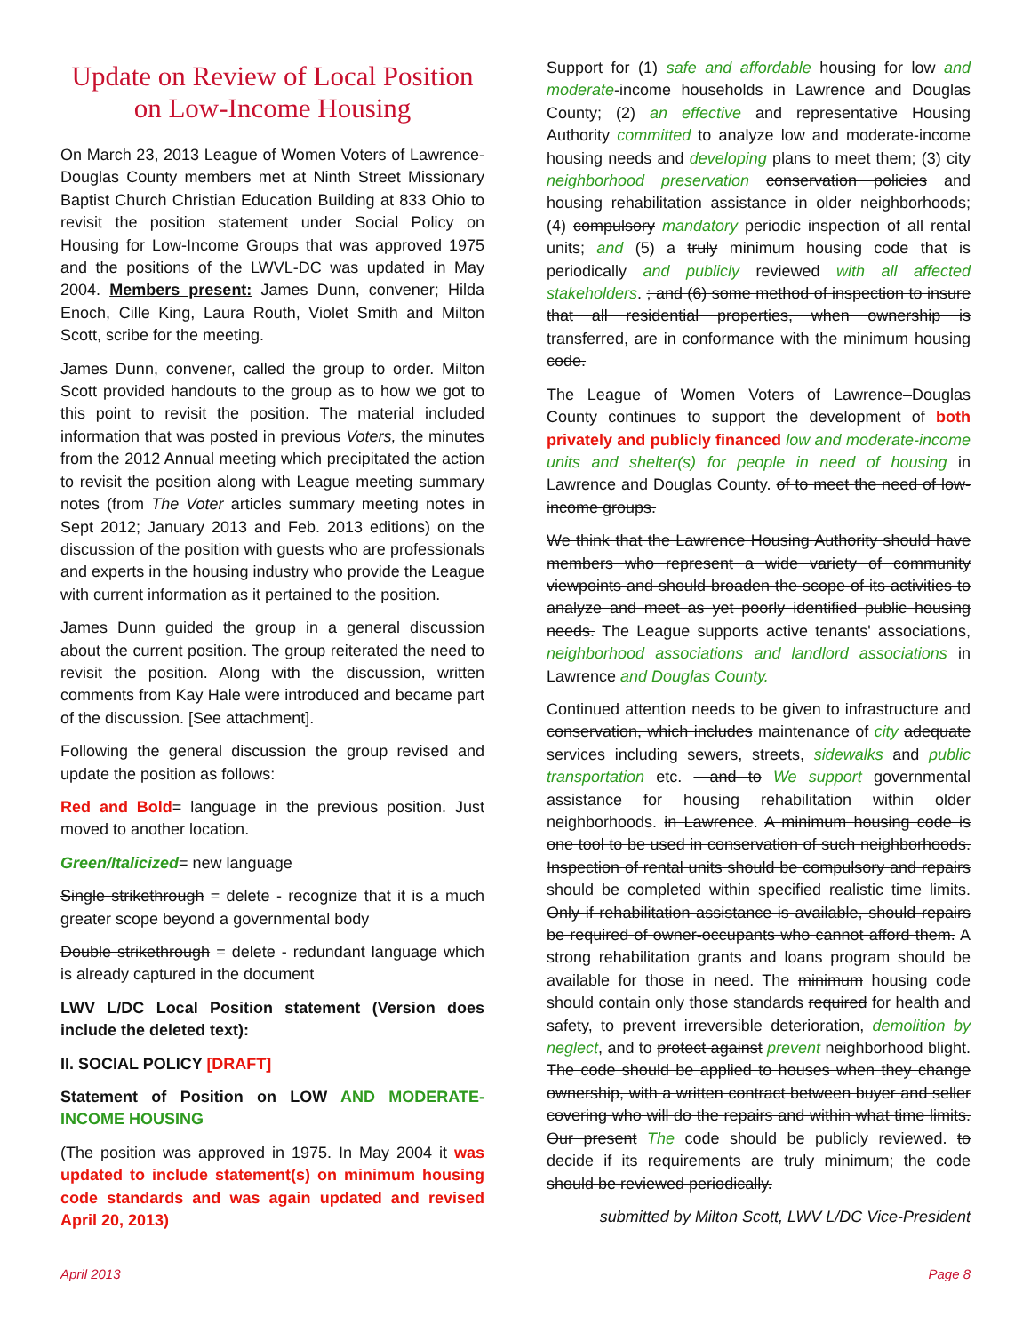Update on Review of Local Position on Low-Income Housing
On March 23, 2013 League of Women Voters of Lawrence-Douglas County members met at Ninth Street Missionary Baptist Church Christian Education Building at 833 Ohio to revisit the position statement under Social Policy on Housing for Low-Income Groups that was approved 1975 and the positions of the LWVL-DC was updated in May 2004. Members present: James Dunn, convener; Hilda Enoch, Cille King, Laura Routh, Violet Smith and Milton Scott, scribe for the meeting.
James Dunn, convener, called the group to order. Milton Scott provided handouts to the group as to how we got to this point to revisit the position. The material included information that was posted in previous Voters, the minutes from the 2012 Annual meeting which precipitated the action to revisit the position along with League meeting summary notes (from The Voter articles summary meeting notes in Sept 2012; January 2013 and Feb. 2013 editions) on the discussion of the position with guests who are professionals and experts in the housing industry who provide the League with current information as it pertained to the position.
James Dunn guided the group in a general discussion about the current position. The group reiterated the need to revisit the position. Along with the discussion, written comments from Kay Hale were introduced and became part of the discussion. [See attachment].
Following the general discussion the group revised and update the position as follows:
Red and Bold= language in the previous position. Just moved to another location.
Green/Italicized= new language
Single strikethrough = delete - recognize that it is a much greater scope beyond a governmental body
Double strikethrough = delete - redundant language which is already captured in the document
LWV L/DC Local Position statement (Version does include the deleted text):
II. SOCIAL POLICY [DRAFT]
Statement of Position on LOW AND MODERATE-INCOME HOUSING
(The position was approved in 1975. In May 2004 it was updated to include statement(s) on minimum housing code standards and was again updated and revised April 20, 2013)
Support for (1) safe and affordable housing for low and moderate-income households in Lawrence and Douglas County; (2) an effective and representative Housing Authority committed to analyze low and moderate-income housing needs and developing plans to meet them; (3) city neighborhood preservation conservation policies and housing rehabilitation assistance in older neighborhoods; (4) compulsory mandatory periodic inspection of all rental units; and (5) a truly minimum housing code that is periodically and publicly reviewed with all affected stakeholders. ; and (6) some method of inspection to insure that all residential properties, when ownership is transferred, are in conformance with the minimum housing code.
The League of Women Voters of Lawrence–Douglas County continues to support the development of both privately and publicly financed low and moderate-income units and shelter(s) for people in need of housing in Lawrence and Douglas County. of to meet the need of low-income groups.
We think that the Lawrence Housing Authority should have members who represent a wide variety of community viewpoints and should broaden the scope of its activities to analyze and meet as yet poorly identified public housing needs. The League supports active tenants' associations, neighborhood associations and landlord associations in Lawrence and Douglas County.
Continued attention needs to be given to infrastructure and conservation, which includes maintenance of city adequate services including sewers, streets, sidewalks and public transportation etc. —and to We support governmental assistance for housing rehabilitation within older neighborhoods. in Lawrence. A minimum housing code is one tool to be used in conservation of such neighborhoods. Inspection of rental units should be compulsory and repairs should be completed within specified realistic time limits. Only if rehabilitation assistance is available, should repairs be required of owner-occupants who cannot afford them. A strong rehabilitation grants and loans program should be available for those in need. The minimum housing code should contain only those standards required for health and safety, to prevent irreversible deterioration, demolition by neglect, and to protect against prevent neighborhood blight. The code should be applied to houses when they change ownership, with a written contract between buyer and seller covering who will do the repairs and within what time limits. Our present The code should be publicly reviewed. to decide if its requirements are truly minimum; the code should be reviewed periodically.
submitted by Milton Scott, LWV L/DC Vice-President
April 2013 Page 8